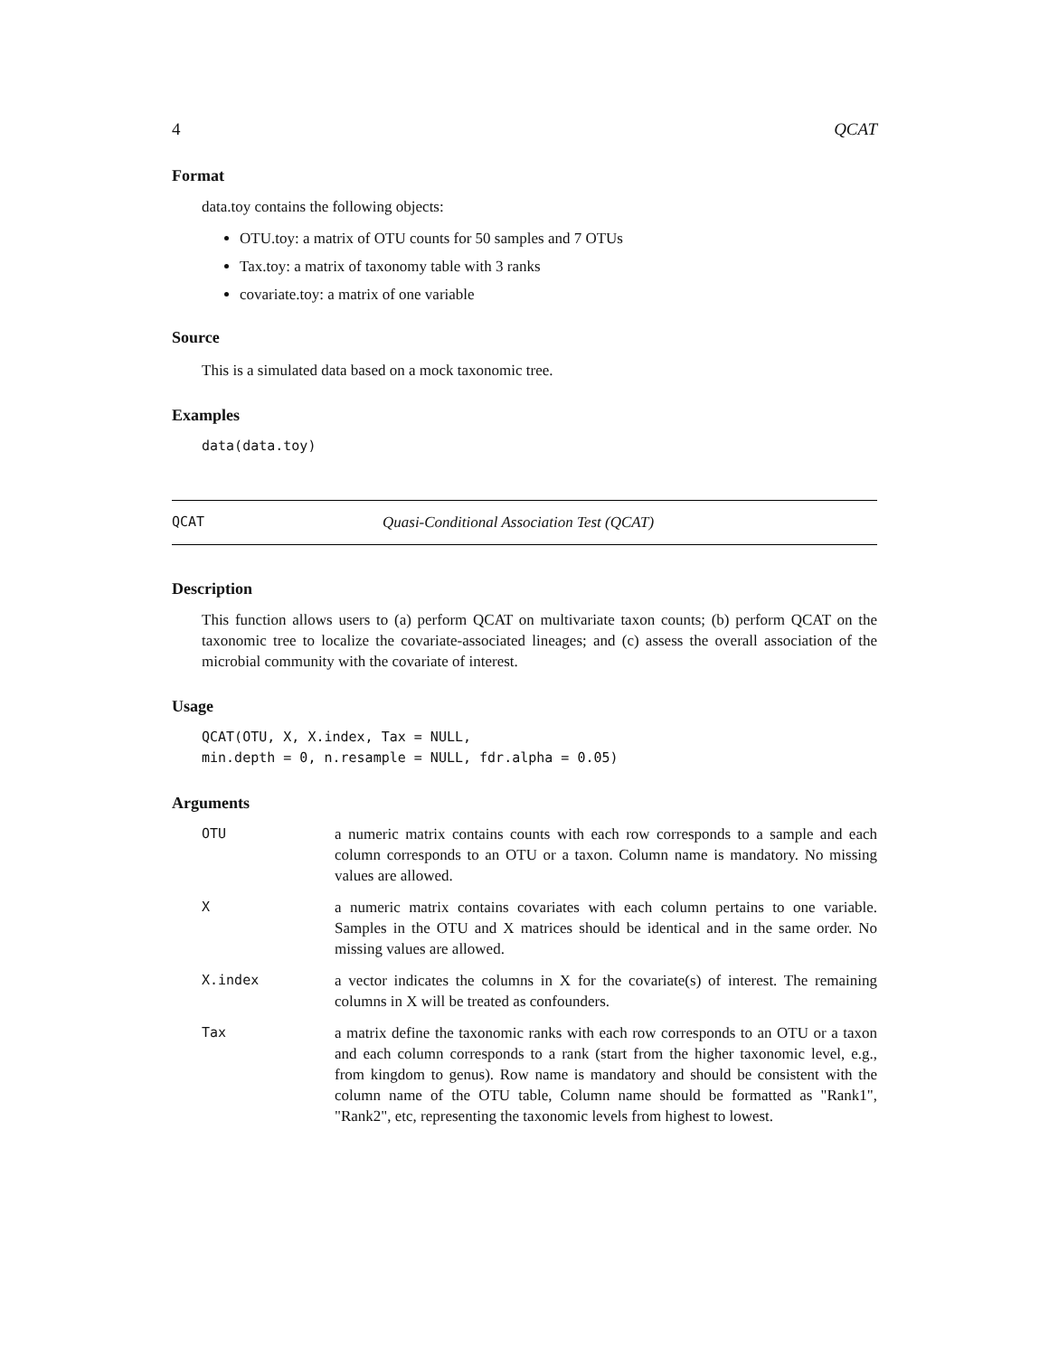4 QCAT
Format
data.toy contains the following objects:
OTU.toy: a matrix of OTU counts for 50 samples and 7 OTUs
Tax.toy: a matrix of taxonomy table with 3 ranks
covariate.toy: a matrix of one variable
Source
This is a simulated data based on a mock taxonomic tree.
Examples
data(data.toy)
QCAT Quasi-Conditional Association Test (QCAT)
Description
This function allows users to (a) perform QCAT on multivariate taxon counts; (b) perform QCAT on the taxonomic tree to localize the covariate-associated lineages; and (c) assess the overall association of the microbial community with the covariate of interest.
Usage
QCAT(OTU, X, X.index, Tax = NULL,
min.depth = 0, n.resample = NULL, fdr.alpha = 0.05)
Arguments
| OTU | a numeric matrix contains counts with each row corresponds to a sample and each column corresponds to an OTU or a taxon. Column name is mandatory. No missing values are allowed. |
| X | a numeric matrix contains covariates with each column pertains to one variable. Samples in the OTU and X matrices should be identical and in the same order. No missing values are allowed. |
| X.index | a vector indicates the columns in X for the covariate(s) of interest. The remaining columns in X will be treated as confounders. |
| Tax | a matrix define the taxonomic ranks with each row corresponds to an OTU or a taxon and each column corresponds to a rank (start from the higher taxonomic level, e.g., from kingdom to genus). Row name is mandatory and should be consistent with the column name of the OTU table, Column name should be formatted as "Rank1", "Rank2", etc, representing the taxonomic levels from highest to lowest. |